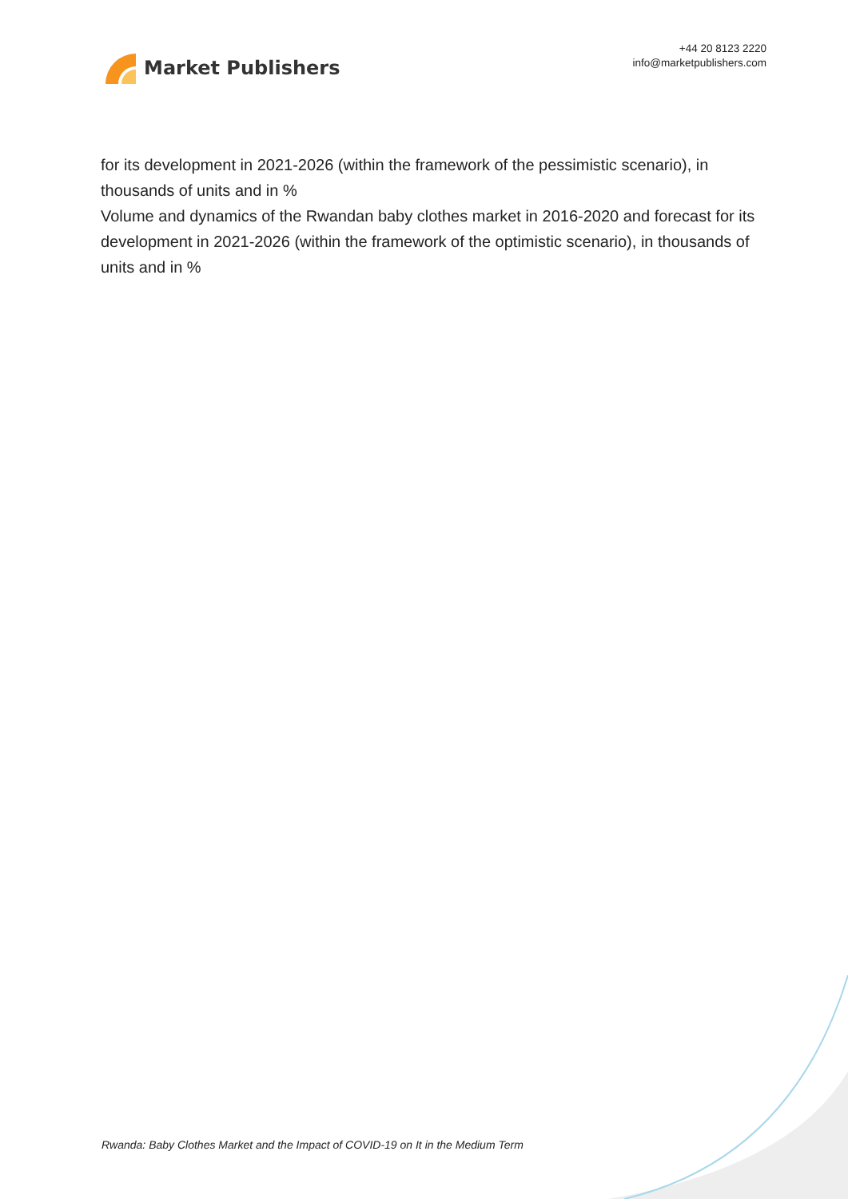Market Publishers
+44 20 8123 2220
info@marketpublishers.com
for its development in 2021-2026 (within the framework of the pessimistic scenario), in thousands of units and in %
Volume and dynamics of the Rwandan baby clothes market in 2016-2020 and forecast for its development in 2021-2026 (within the framework of the optimistic scenario), in thousands of units and in %
Rwanda: Baby Clothes Market and the Impact of COVID-19 on It in the Medium Term